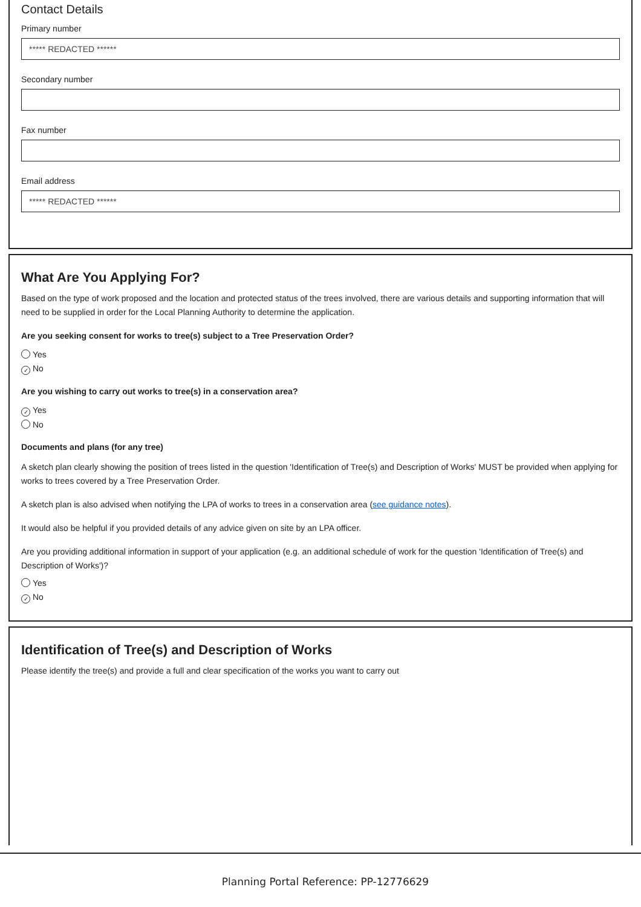Contact Details
Primary number
***** REDACTED ******
Secondary number
Fax number
Email address
***** REDACTED ******
What Are You Applying For?
Based on the type of work proposed and the location and protected status of the trees involved, there are various details and supporting information that will need to be supplied in order for the Local Planning Authority to determine the application.
Are you seeking consent for works to tree(s) subject to a Tree Preservation Order?
Yes
✓ No
Are you wishing to carry out works to tree(s) in a conservation area?
✓ Yes
No
Documents and plans (for any tree)
A sketch plan clearly showing the position of trees listed in the question 'Identification of Tree(s) and Description of Works' MUST be provided when applying for works to trees covered by a Tree Preservation Order.
A sketch plan is also advised when notifying the LPA of works to trees in a conservation area (see guidance notes).
It would also be helpful if you provided details of any advice given on site by an LPA officer.
Are you providing additional information in support of your application (e.g. an additional schedule of work for the question 'Identification of Tree(s) and Description of Works')?
Yes
✓ No
Identification of Tree(s) and Description of Works
Please identify the tree(s) and provide a full and clear specification of the works you want to carry out
Planning Portal Reference: PP-12776629